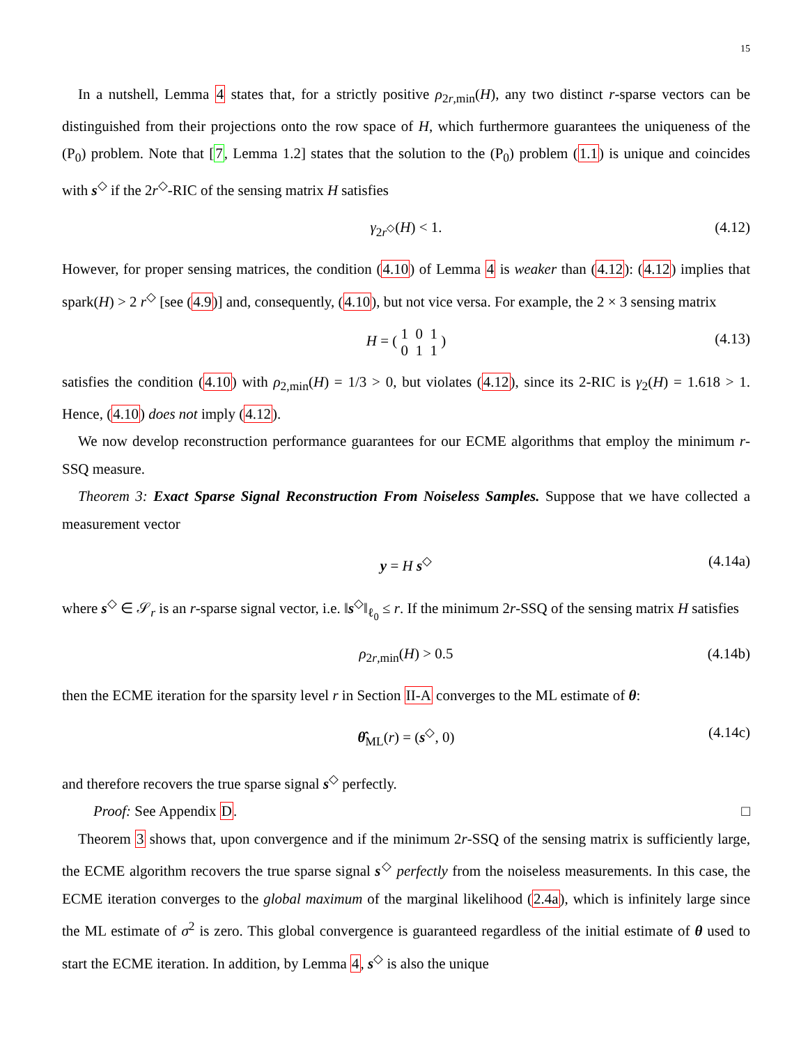15
In a nutshell, Lemma 4 states that, for a strictly positive ρ<sub>2r,min</sub>(H), any two distinct r-sparse vectors can be distinguished from their projections onto the row space of H, which furthermore guarantees the uniqueness of the (P<sub>0</sub>) problem. Note that [7, Lemma 1.2] states that the solution to the (P<sub>0</sub>) problem (1.1) is unique and coincides with s<sup>◇</sup> if the 2r<sup>◇</sup>-RIC of the sensing matrix H satisfies
γ<sub>2r<sup>◇</sup></sub>(H) < 1. (4.12)
However, for proper sensing matrices, the condition (4.10) of Lemma 4 is weaker than (4.12): (4.12) implies that spark(H) > 2 r<sup>◇</sup> [see (4.9)] and, consequently, (4.10), but not vice versa. For example, the 2 × 3 sensing matrix
H = ( 1 0 1
0 1 1 ) (4.13)
satisfies the condition (4.10) with ρ<sub>2,min</sub>(H) = 1/3 > 0, but violates (4.12), since its 2-RIC is γ<sub>2</sub>(H) = 1.618 > 1. Hence, (4.10) does not imply (4.12).
We now develop reconstruction performance guarantees for our ECME algorithms that employ the minimum r-SSQ measure.
Theorem 3: Exact Sparse Signal Reconstruction From Noiseless Samples. Suppose that we have collected a measurement vector
y = H s<sup>◇</sup> (4.14a)
where s<sup>◇</sup> ∈ 𝒮<sub>r</sub> is an r-sparse signal vector, i.e. ‖s<sup>◇</sup>‖<sub>ℓ<sub>0</sub></sub> ≤ r. If the minimum 2r-SSQ of the sensing matrix H satisfies
ρ<sub>2r,min</sub>(H) > 0.5 (4.14b)
then the ECME iteration for the sparsity level r in Section II-A converges to the ML estimate of θ:
θ̂<sub>ML</sub>(r) = (s<sup>◇</sup>, 0) (4.14c)
and therefore recovers the true sparse signal s<sup>◇</sup> perfectly.
Proof: See Appendix D. □
Theorem 3 shows that, upon convergence and if the minimum 2r-SSQ of the sensing matrix is sufficiently large, the ECME algorithm recovers the true sparse signal s<sup>◇</sup> perfectly from the noiseless measurements. In this case, the ECME iteration converges to the global maximum of the marginal likelihood (2.4a), which is infinitely large since the ML estimate of σ<sup>2</sup> is zero. This global convergence is guaranteed regardless of the initial estimate of θ used to start the ECME iteration. In addition, by Lemma 4, s<sup>◇</sup> is also the unique